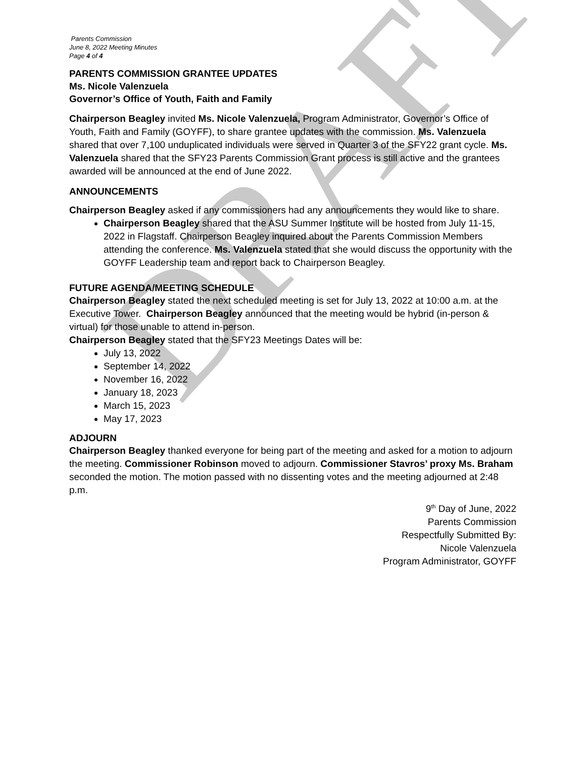DRAFT
Parents Commission
June 8, 2022 Meeting Minutes
Page 4 of 4
PARENTS COMMISSION GRANTEE UPDATES
Ms. Nicole Valenzuela
Governor’s Office of Youth, Faith and Family
Chairperson Beagley invited Ms. Nicole Valenzuela, Program Administrator, Governor’s Office of Youth, Faith and Family (GOYFF), to share grantee updates with the commission. Ms. Valenzuela shared that over 7,100 unduplicated individuals were served in Quarter 3 of the SFY22 grant cycle. Ms. Valenzuela shared that the SFY23 Parents Commission Grant process is still active and the grantees awarded will be announced at the end of June 2022.
ANNOUNCEMENTS
Chairperson Beagley asked if any commissioners had any announcements they would like to share.
Chairperson Beagley shared that the ASU Summer Institute will be hosted from July 11-15, 2022 in Flagstaff. Chairperson Beagley inquired about the Parents Commission Members attending the conference. Ms. Valenzuela stated that she would discuss the opportunity with the GOYFF Leadership team and report back to Chairperson Beagley.
FUTURE AGENDA/MEETING SCHEDULE
Chairperson Beagley stated the next scheduled meeting is set for July 13, 2022 at 10:00 a.m. at the Executive Tower. Chairperson Beagley announced that the meeting would be hybrid (in-person & virtual) for those unable to attend in-person.
Chairperson Beagley stated that the SFY23 Meetings Dates will be:
July 13, 2022
September 14, 2022
November 16, 2022
January 18, 2023
March 15, 2023
May 17, 2023
ADJOURN
Chairperson Beagley thanked everyone for being part of the meeting and asked for a motion to adjourn the meeting. Commissioner Robinson moved to adjourn. Commissioner Stavros’ proxy Ms. Braham seconded the motion. The motion passed with no dissenting votes and the meeting adjourned at 2:48 p.m.
9<sup>th</sup> Day of June, 2022
Parents Commission
Respectfully Submitted By:
Nicole Valenzuela
Program Administrator, GOYFF